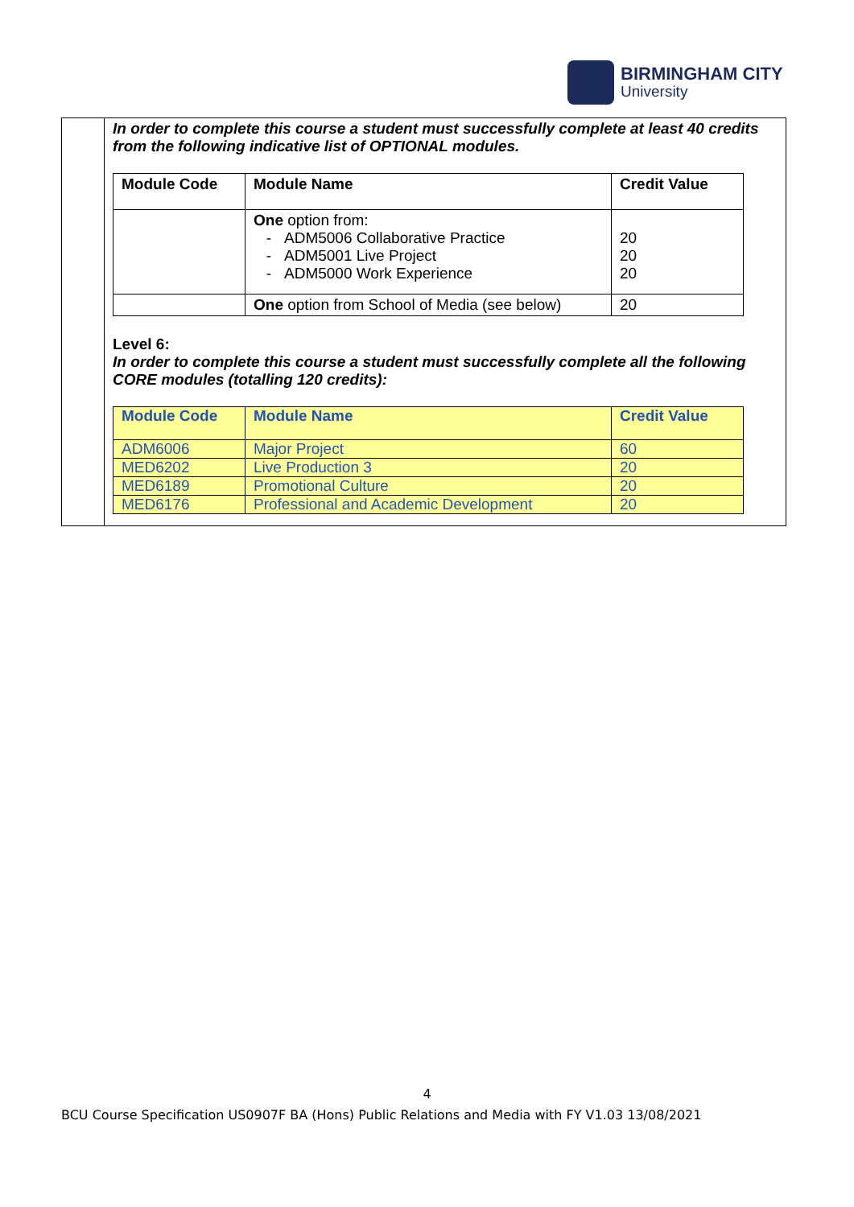BIRMINGHAM CITY
University
In order to complete this course a student must successfully complete at least 40 credits from the following indicative list of OPTIONAL modules.
| Module Code | Module Name | Credit Value |
| --- | --- | --- |
| | One option from: - ADM5006 Collaborative Practice - ADM5001 Live Project - ADM5000 Work Experience | 20 20 20 |
| | One option from School of Media (see below) | 20 |
Level 6:
In order to complete this course a student must successfully complete all the following CORE modules (totalling 120 credits):
| Module Code | Module Name | Credit Value |
| --- | --- | --- |
| ADM6006 | Major Project | 60 |
| MED6202 | Live Production 3 | 20 |
| MED6189 | Promotional Culture | 20 |
| MED6176 | Professional and Academic Development | 20 |
4
BCU Course Specification US0907F BA (Hons) Public Relations and Media with FY V1.03 13/08/2021